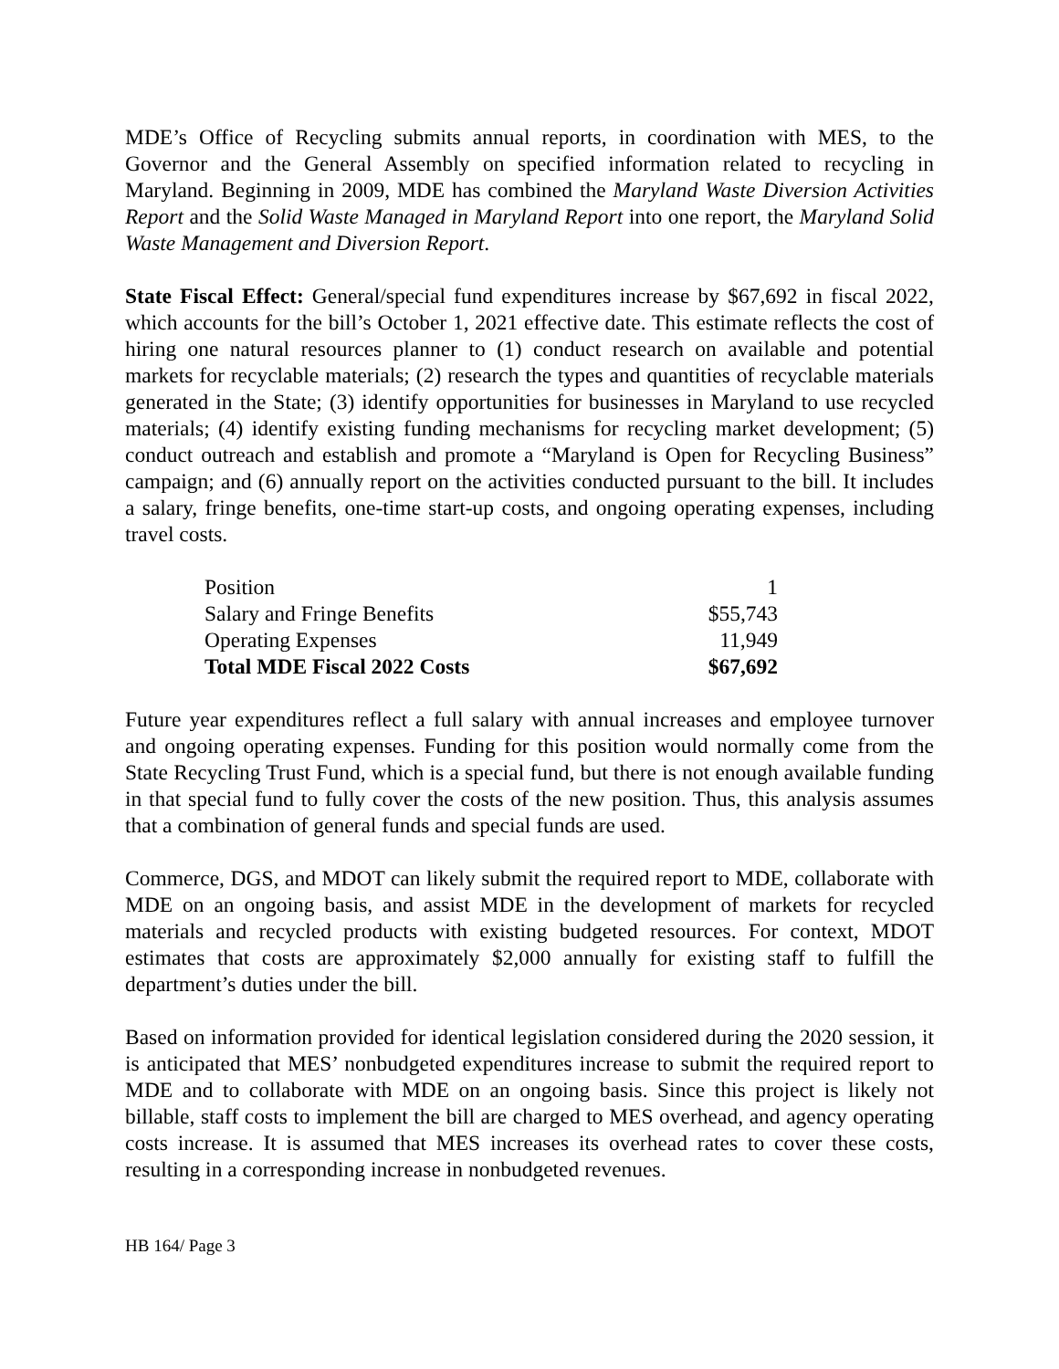MDE’s Office of Recycling submits annual reports, in coordination with MES, to the Governor and the General Assembly on specified information related to recycling in Maryland. Beginning in 2009, MDE has combined the Maryland Waste Diversion Activities Report and the Solid Waste Managed in Maryland Report into one report, the Maryland Solid Waste Management and Diversion Report.
State Fiscal Effect: General/special fund expenditures increase by $67,692 in fiscal 2022, which accounts for the bill’s October 1, 2021 effective date. This estimate reflects the cost of hiring one natural resources planner to (1) conduct research on available and potential markets for recyclable materials; (2) research the types and quantities of recyclable materials generated in the State; (3) identify opportunities for businesses in Maryland to use recycled materials; (4) identify existing funding mechanisms for recycling market development; (5) conduct outreach and establish and promote a “Maryland is Open for Recycling Business” campaign; and (6) annually report on the activities conducted pursuant to the bill. It includes a salary, fringe benefits, one-time start-up costs, and ongoing operating expenses, including travel costs.
| Position | 1 |
| Salary and Fringe Benefits | $55,743 |
| Operating Expenses | 11,949 |
| Total MDE Fiscal 2022 Costs | $67,692 |
Future year expenditures reflect a full salary with annual increases and employee turnover and ongoing operating expenses. Funding for this position would normally come from the State Recycling Trust Fund, which is a special fund, but there is not enough available funding in that special fund to fully cover the costs of the new position. Thus, this analysis assumes that a combination of general funds and special funds are used.
Commerce, DGS, and MDOT can likely submit the required report to MDE, collaborate with MDE on an ongoing basis, and assist MDE in the development of markets for recycled materials and recycled products with existing budgeted resources. For context, MDOT estimates that costs are approximately $2,000 annually for existing staff to fulfill the department’s duties under the bill.
Based on information provided for identical legislation considered during the 2020 session, it is anticipated that MES’ nonbudgeted expenditures increase to submit the required report to MDE and to collaborate with MDE on an ongoing basis. Since this project is likely not billable, staff costs to implement the bill are charged to MES overhead, and agency operating costs increase. It is assumed that MES increases its overhead rates to cover these costs, resulting in a corresponding increase in nonbudgeted revenues.
HB 164/ Page 3